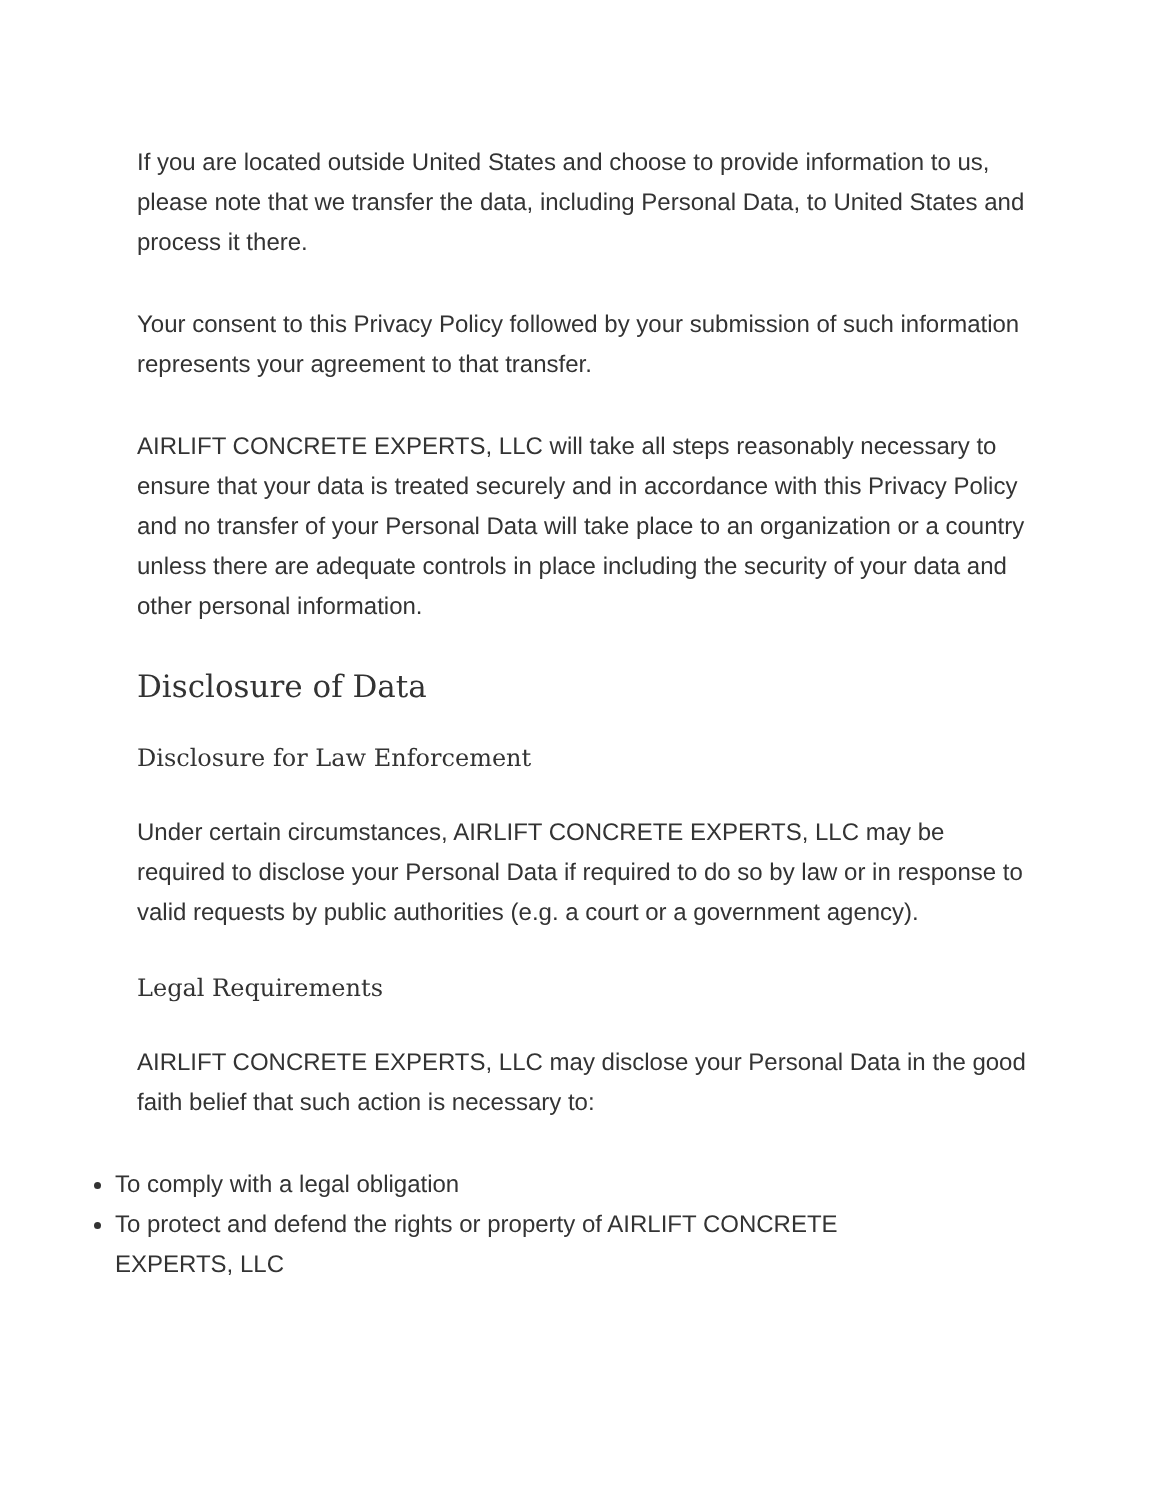If you are located outside United States and choose to provide information to us, please note that we transfer the data, including Personal Data, to United States and process it there.
Your consent to this Privacy Policy followed by your submission of such information represents your agreement to that transfer.
AIRLIFT CONCRETE EXPERTS, LLC will take all steps reasonably necessary to ensure that your data is treated securely and in accordance with this Privacy Policy and no transfer of your Personal Data will take place to an organization or a country unless there are adequate controls in place including the security of your data and other personal information.
Disclosure of Data
Disclosure for Law Enforcement
Under certain circumstances, AIRLIFT CONCRETE EXPERTS, LLC may be required to disclose your Personal Data if required to do so by law or in response to valid requests by public authorities (e.g. a court or a government agency).
Legal Requirements
AIRLIFT CONCRETE EXPERTS, LLC may disclose your Personal Data in the good faith belief that such action is necessary to:
To comply with a legal obligation
To protect and defend the rights or property of AIRLIFT CONCRETE
EXPERTS, LLC